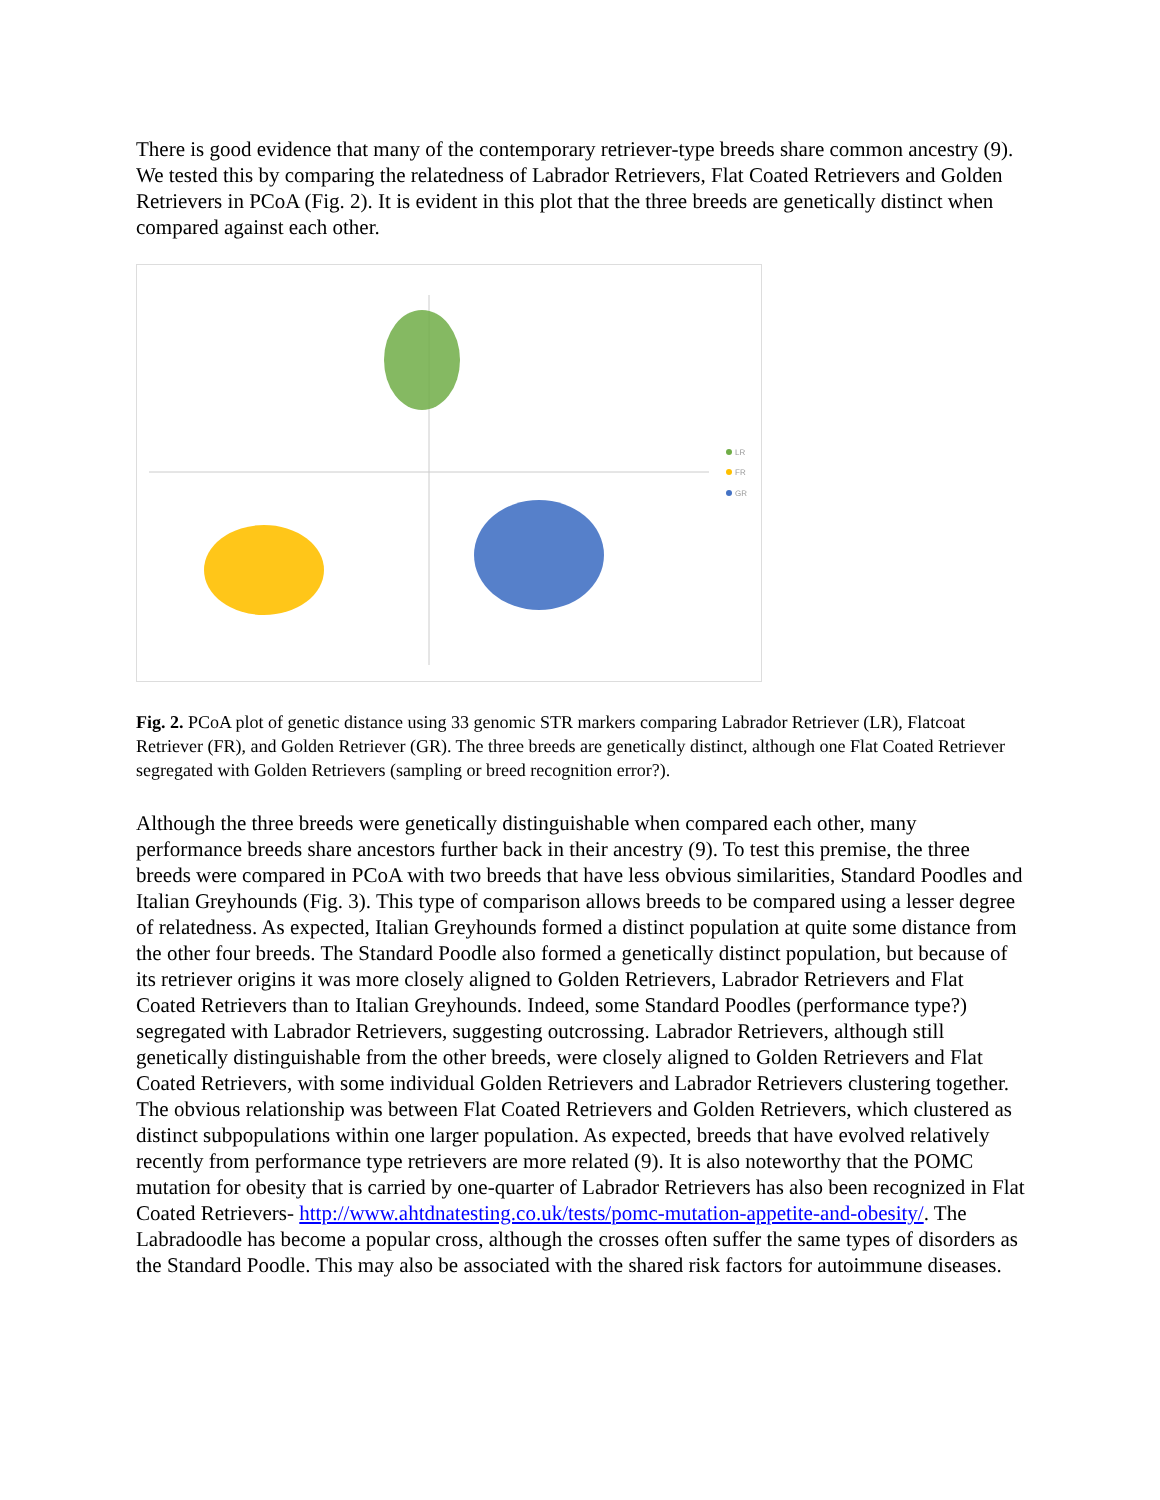There is good evidence that many of the contemporary retriever-type breeds share common ancestry (9). We tested this by comparing the relatedness of Labrador Retrievers, Flat Coated Retrievers and Golden Retrievers in PCoA (Fig. 2). It is evident in this plot that the three breeds are genetically distinct when compared against each other.
LR
FR
GR
Fig. 2. PCoA plot of genetic distance using 33 genomic STR markers comparing Labrador Retriever (LR), Flatcoat Retriever (FR), and Golden Retriever (GR). The three breeds are genetically distinct, although one Flat Coated Retriever segregated with Golden Retrievers (sampling or breed recognition error?).
Although the three breeds were genetically distinguishable when compared each other, many performance breeds share ancestors further back in their ancestry (9). To test this premise, the three breeds were compared in PCoA with two breeds that have less obvious similarities, Standard Poodles and Italian Greyhounds (Fig. 3). This type of comparison allows breeds to be compared using a lesser degree of relatedness. As expected, Italian Greyhounds formed a distinct population at quite some distance from the other four breeds. The Standard Poodle also formed a genetically distinct population, but because of its retriever origins it was more closely aligned to Golden Retrievers, Labrador Retrievers and Flat Coated Retrievers than to Italian Greyhounds. Indeed, some Standard Poodles (performance type?) segregated with Labrador Retrievers, suggesting outcrossing. Labrador Retrievers, although still genetically distinguishable from the other breeds, were closely aligned to Golden Retrievers and Flat Coated Retrievers, with some individual Golden Retrievers and Labrador Retrievers clustering together. The obvious relationship was between Flat Coated Retrievers and Golden Retrievers, which clustered as distinct subpopulations within one larger population. As expected, breeds that have evolved relatively recently from performance type retrievers are more related (9). It is also noteworthy that the POMC mutation for obesity that is carried by one-quarter of Labrador Retrievers has also been recognized in Flat Coated Retrievers- http://www.ahtdnatesting.co.uk/tests/pomc-mutation-appetite-and-obesity/. The Labradoodle has become a popular cross, although the crosses often suffer the same types of disorders as the Standard Poodle. This may also be associated with the shared risk factors for autoimmune diseases.